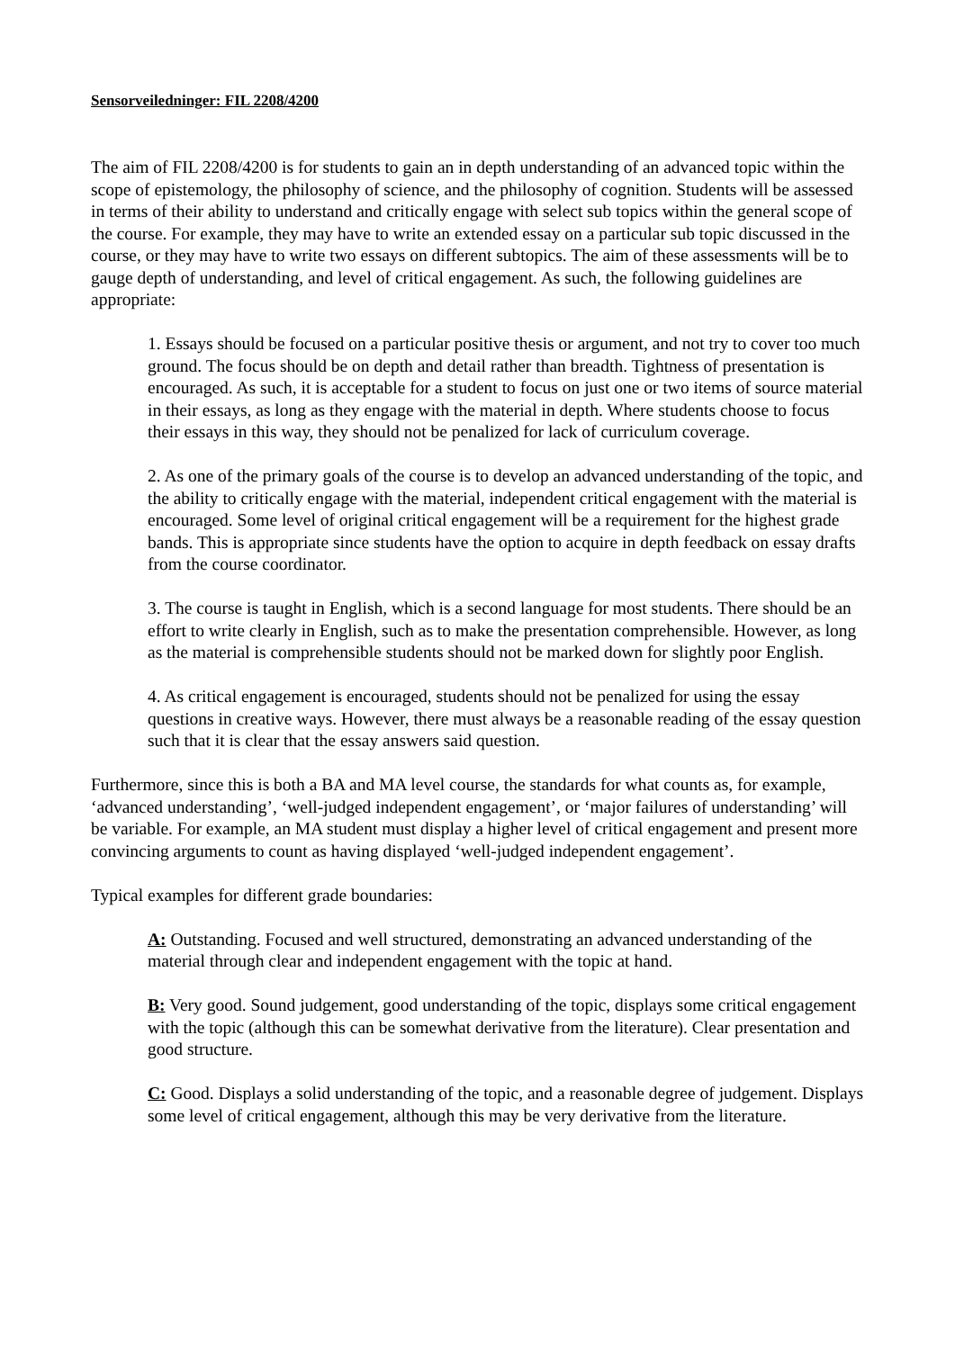Sensorveiledninger: FIL 2208/4200
The aim of FIL 2208/4200 is for students to gain an in depth understanding of an advanced topic within the scope of epistemology, the philosophy of science, and the philosophy of cognition. Students will be assessed in terms of their ability to understand and critically engage with select sub topics within the general scope of the course. For example, they may have to write an extended essay on a particular sub topic discussed in the course, or they may have to write two essays on different subtopics. The aim of these assessments will be to gauge depth of understanding, and level of critical engagement. As such, the following guidelines are appropriate:
1. Essays should be focused on a particular positive thesis or argument, and not try to cover too much ground. The focus should be on depth and detail rather than breadth. Tightness of presentation is encouraged. As such, it is acceptable for a student to focus on just one or two items of source material in their essays, as long as they engage with the material in depth. Where students choose to focus their essays in this way, they should not be penalized for lack of curriculum coverage.
2. As one of the primary goals of the course is to develop an advanced understanding of the topic, and the ability to critically engage with the material, independent critical engagement with the material is encouraged. Some level of original critical engagement will be a requirement for the highest grade bands. This is appropriate since students have the option to acquire in depth feedback on essay drafts from the course coordinator.
3. The course is taught in English, which is a second language for most students. There should be an effort to write clearly in English, such as to make the presentation comprehensible. However, as long as the material is comprehensible students should not be marked down for slightly poor English.
4. As critical engagement is encouraged, students should not be penalized for using the essay questions in creative ways. However, there must always be a reasonable reading of the essay question such that it is clear that the essay answers said question.
Furthermore, since this is both a BA and MA level course, the standards for what counts as, for example, ‘advanced understanding’, ‘well-judged independent engagement’, or ‘major failures of understanding’ will be variable. For example, an MA student must display a higher level of critical engagement and present more convincing arguments to count as having displayed ‘well-judged independent engagement’.
Typical examples for different grade boundaries:
A: Outstanding. Focused and well structured, demonstrating an advanced understanding of the material through clear and independent engagement with the topic at hand.
B: Very good. Sound judgement, good understanding of the topic, displays some critical engagement with the topic (although this can be somewhat derivative from the literature). Clear presentation and good structure.
C: Good. Displays a solid understanding of the topic, and a reasonable degree of judgement. Displays some level of critical engagement, although this may be very derivative from the literature.